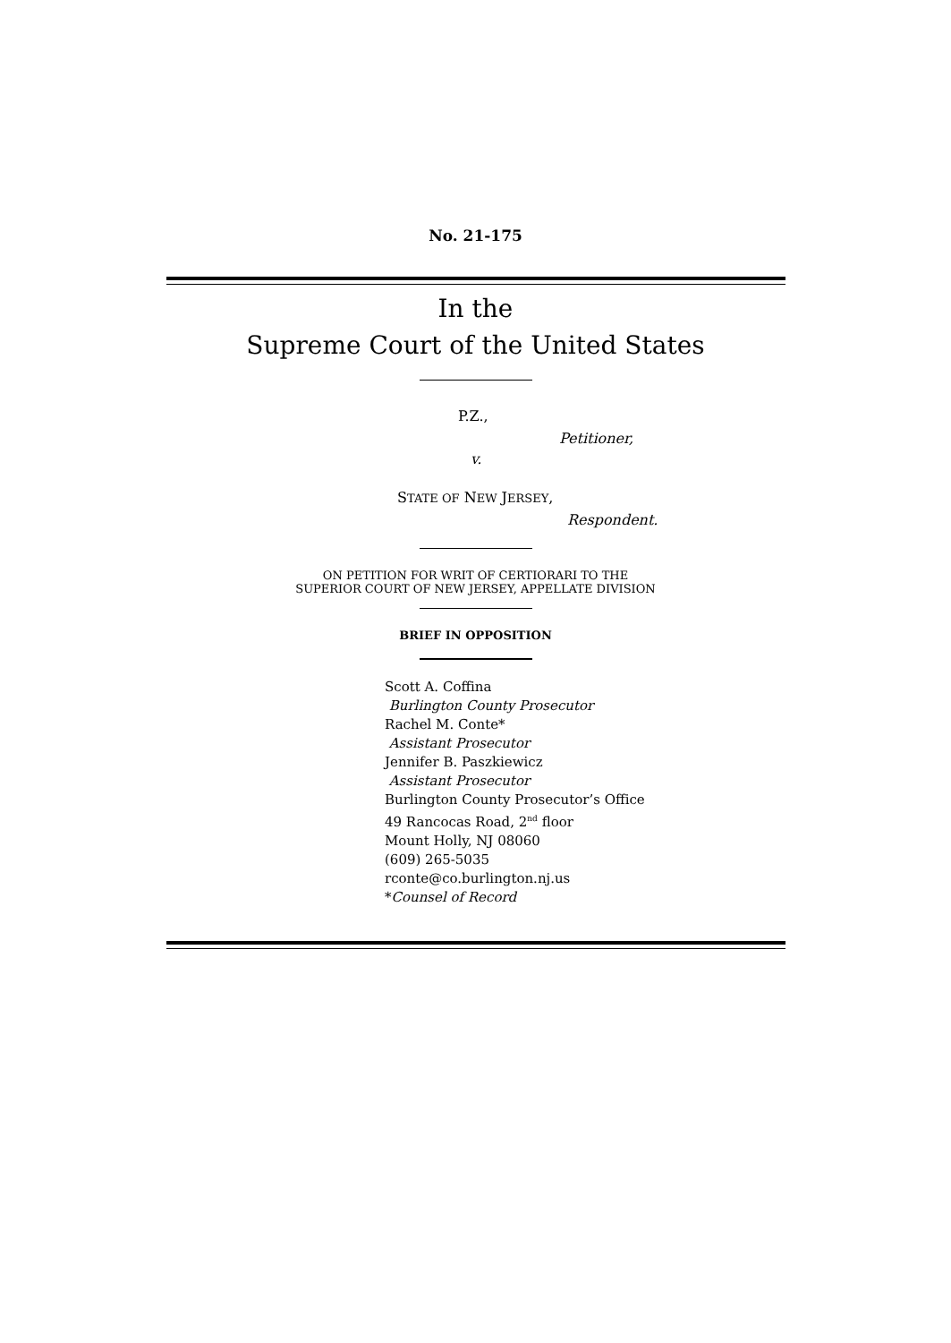No. 21-175
In the
Supreme Court of the United States
P.Z.,
Petitioner,
v.
STATE OF NEW JERSEY,
Respondent.
ON PETITION FOR WRIT OF CERTIORARI TO THE
SUPERIOR COURT OF NEW JERSEY, APPELLATE DIVISION
BRIEF IN OPPOSITION
Scott A. Coffina
Burlington County Prosecutor
Rachel M. Conte*
Assistant Prosecutor
Jennifer B. Paszkiewicz
Assistant Prosecutor
Burlington County Prosecutor’s Office
49 Rancocas Road, 2<sup>nd</sup> floor
Mount Holly, NJ 08060
(609) 265-5035
rconte@co.burlington.nj.us
*Counsel of Record